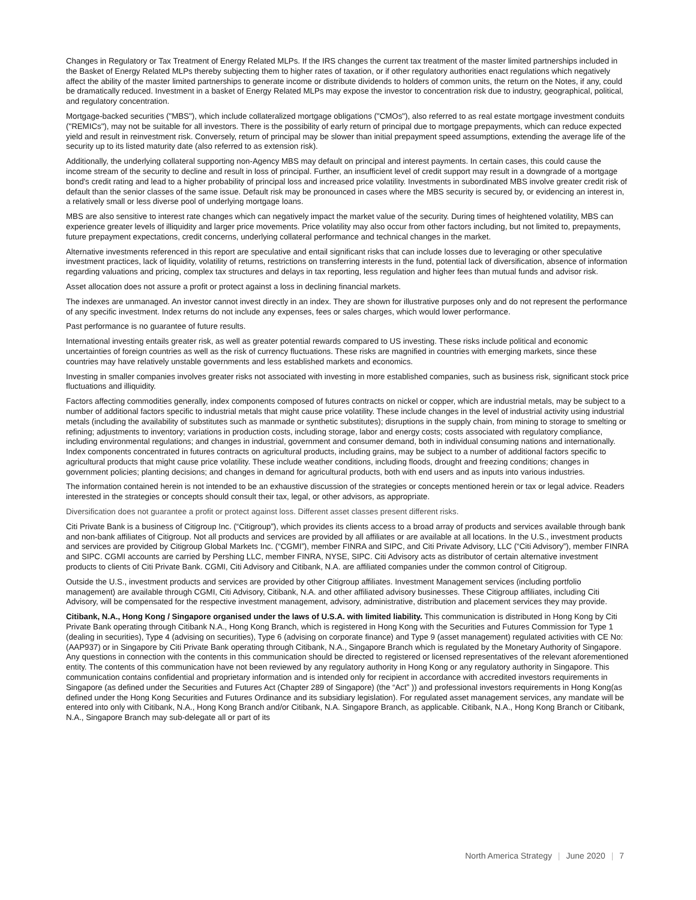Changes in Regulatory or Tax Treatment of Energy Related MLPs. If the IRS changes the current tax treatment of the master limited partnerships included in the Basket of Energy Related MLPs thereby subjecting them to higher rates of taxation, or if other regulatory authorities enact regulations which negatively affect the ability of the master limited partnerships to generate income or distribute dividends to holders of common units, the return on the Notes, if any, could be dramatically reduced. Investment in a basket of Energy Related MLPs may expose the investor to concentration risk due to industry, geographical, political, and regulatory concentration.
Mortgage-backed securities ("MBS"), which include collateralized mortgage obligations ("CMOs"), also referred to as real estate mortgage investment conduits ("REMICs"), may not be suitable for all investors. There is the possibility of early return of principal due to mortgage prepayments, which can reduce expected yield and result in reinvestment risk. Conversely, return of principal may be slower than initial prepayment speed assumptions, extending the average life of the security up to its listed maturity date (also referred to as extension risk).
Additionally, the underlying collateral supporting non-Agency MBS may default on principal and interest payments. In certain cases, this could cause the income stream of the security to decline and result in loss of principal. Further, an insufficient level of credit support may result in a downgrade of a mortgage bond's credit rating and lead to a higher probability of principal loss and increased price volatility. Investments in subordinated MBS involve greater credit risk of default than the senior classes of the same issue. Default risk may be pronounced in cases where the MBS security is secured by, or evidencing an interest in, a relatively small or less diverse pool of underlying mortgage loans.
MBS are also sensitive to interest rate changes which can negatively impact the market value of the security. During times of heightened volatility, MBS can experience greater levels of illiquidity and larger price movements. Price volatility may also occur from other factors including, but not limited to, prepayments, future prepayment expectations, credit concerns, underlying collateral performance and technical changes in the market.
Alternative investments referenced in this report are speculative and entail significant risks that can include losses due to leveraging or other speculative investment practices, lack of liquidity, volatility of returns, restrictions on transferring interests in the fund, potential lack of diversification, absence of information regarding valuations and pricing, complex tax structures and delays in tax reporting, less regulation and higher fees than mutual funds and advisor risk.
Asset allocation does not assure a profit or protect against a loss in declining financial markets.
The indexes are unmanaged. An investor cannot invest directly in an index. They are shown for illustrative purposes only and do not represent the performance of any specific investment. Index returns do not include any expenses, fees or sales charges, which would lower performance.
Past performance is no guarantee of future results.
International investing entails greater risk, as well as greater potential rewards compared to US investing. These risks include political and economic uncertainties of foreign countries as well as the risk of currency fluctuations. These risks are magnified in countries with emerging markets, since these countries may have relatively unstable governments and less established markets and economics.
Investing in smaller companies involves greater risks not associated with investing in more established companies, such as business risk, significant stock price fluctuations and illiquidity.
Factors affecting commodities generally, index components composed of futures contracts on nickel or copper, which are industrial metals, may be subject to a number of additional factors specific to industrial metals that might cause price volatility. These include changes in the level of industrial activity using industrial metals (including the availability of substitutes such as manmade or synthetic substitutes); disruptions in the supply chain, from mining to storage to smelting or refining; adjustments to inventory; variations in production costs, including storage, labor and energy costs; costs associated with regulatory compliance, including environmental regulations; and changes in industrial, government and consumer demand, both in individual consuming nations and internationally. Index components concentrated in futures contracts on agricultural products, including grains, may be subject to a number of additional factors specific to agricultural products that might cause price volatility. These include weather conditions, including floods, drought and freezing conditions; changes in government policies; planting decisions; and changes in demand for agricultural products, both with end users and as inputs into various industries.
The information contained herein is not intended to be an exhaustive discussion of the strategies or concepts mentioned herein or tax or legal advice. Readers interested in the strategies or concepts should consult their tax, legal, or other advisors, as appropriate.
Diversification does not guarantee a profit or protect against loss. Different asset classes present different risks.
Citi Private Bank is a business of Citigroup Inc. (“Citigroup”), which provides its clients access to a broad array of products and services available through bank and non-bank affiliates of Citigroup. Not all products and services are provided by all affiliates or are available at all locations. In the U.S., investment products and services are provided by Citigroup Global Markets Inc. (“CGMI”), member FINRA and SIPC, and Citi Private Advisory, LLC (“Citi Advisory”), member FINRA and SIPC. CGMI accounts are carried by Pershing LLC, member FINRA, NYSE, SIPC. Citi Advisory acts as distributor of certain alternative investment products to clients of Citi Private Bank. CGMI, Citi Advisory and Citibank, N.A. are affiliated companies under the common control of Citigroup.
Outside the U.S., investment products and services are provided by other Citigroup affiliates. Investment Management services (including portfolio management) are available through CGMI, Citi Advisory, Citibank, N.A. and other affiliated advisory businesses. These Citigroup affiliates, including Citi Advisory, will be compensated for the respective investment management, advisory, administrative, distribution and placement services they may provide.
Citibank, N.A., Hong Kong / Singapore organised under the laws of U.S.A. with limited liability. This communication is distributed in Hong Kong by Citi Private Bank operating through Citibank N.A., Hong Kong Branch, which is registered in Hong Kong with the Securities and Futures Commission for Type 1 (dealing in securities), Type 4 (advising on securities), Type 6 (advising on corporate finance) and Type 9 (asset management) regulated activities with CE No: (AAP937) or in Singapore by Citi Private Bank operating through Citibank, N.A., Singapore Branch which is regulated by the Monetary Authority of Singapore. Any questions in connection with the contents in this communication should be directed to registered or licensed representatives of the relevant aforementioned entity. The contents of this communication have not been reviewed by any regulatory authority in Hong Kong or any regulatory authority in Singapore. This communication contains confidential and proprietary information and is intended only for recipient in accordance with accredited investors requirements in Singapore (as defined under the Securities and Futures Act (Chapter 289 of Singapore) (the “Act” )) and professional investors requirements in Hong Kong(as defined under the Hong Kong Securities and Futures Ordinance and its subsidiary legislation). For regulated asset management services, any mandate will be entered into only with Citibank, N.A., Hong Kong Branch and/or Citibank, N.A. Singapore Branch, as applicable. Citibank, N.A., Hong Kong Branch or Citibank, N.A., Singapore Branch may sub-delegate all or part of its
North America Strategy | June 2020 | 7